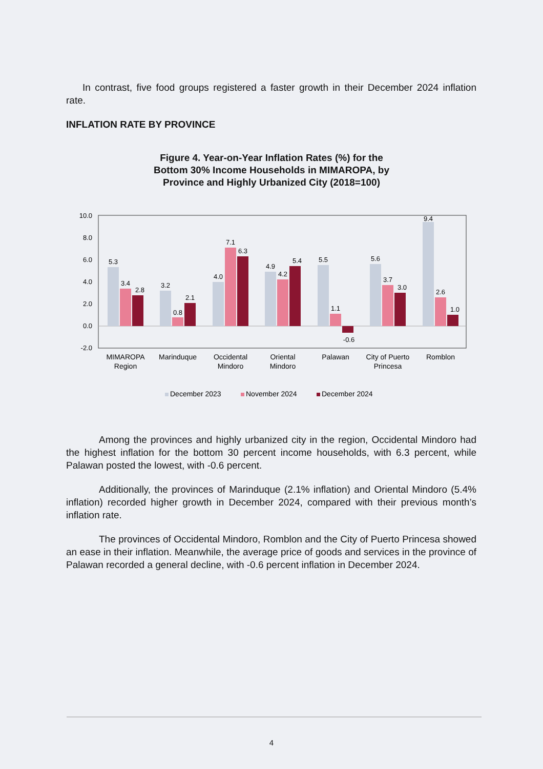In contrast, five food groups registered a faster growth in their December 2024 inflation rate.
INFLATION RATE BY PROVINCE
Figure 4. Year-on-Year Inflation Rates (%) for the Bottom 30% Income Households in MIMAROPA, by Province and Highly Urbanized City (2018=100)
10.0
8.0
6.0
4.0
2.0
0.0
-2.0
5.3
3.4
2.8
3.2
0.8
2.1
4.0
7.1
6.3
4.9
4.2
5.4
5.5
1.1
-0.6
5.6
3.7
3.0
9.4
2.6
1.0
MIMAROPA
Region
Marinduque
Occidental
Mindoro
Oriental
Mindoro
Palawan
City of Puerto
Princesa
Romblon
December 2023
November 2024
December 2024
Among the provinces and highly urbanized city in the region, Occidental Mindoro had the highest inflation for the bottom 30 percent income households, with 6.3 percent, while Palawan posted the lowest, with -0.6 percent.
Additionally, the provinces of Marinduque (2.1% inflation) and Oriental Mindoro (5.4% inflation) recorded higher growth in December 2024, compared with their previous month’s inflation rate.
The provinces of Occidental Mindoro, Romblon and the City of Puerto Princesa showed an ease in their inflation. Meanwhile, the average price of goods and services in the province of Palawan recorded a general decline, with -0.6 percent inflation in December 2024.
4